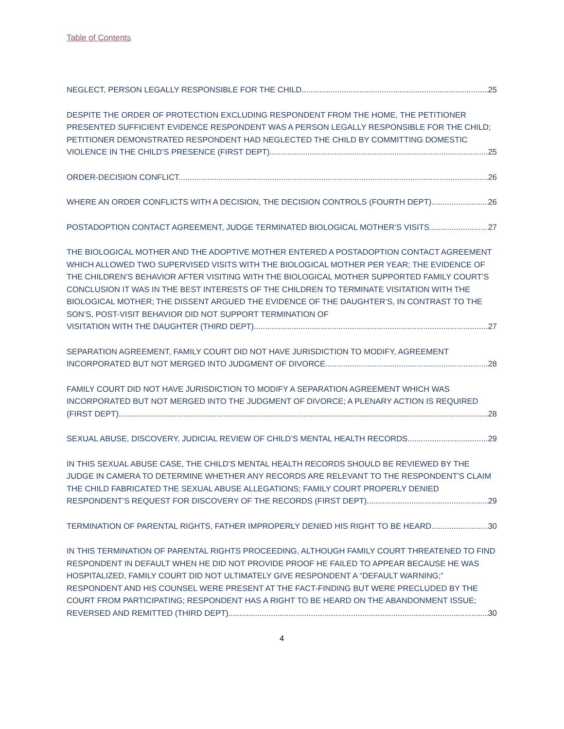Table of Contents
NEGLECT, PERSON LEGALLY RESPONSIBLE FOR THE CHILD. 25
DESPITE THE ORDER OF PROTECTION EXCLUDING RESPONDENT FROM THE HOME, THE PETITIONER PRESENTED SUFFICIENT EVIDENCE RESPONDENT WAS A PERSON LEGALLY RESPONSIBLE FOR THE CHILD; PETITIONER DEMONSTRATED RESPONDENT HAD NEGLECTED THE CHILD BY COMMITTING DOMESTIC
VIOLENCE IN THE CHILD’S PRESENCE (FIRST DEPT). 25
ORDER-DECISION CONFLICT. 26
WHERE AN ORDER CONFLICTS WITH A DECISION, THE DECISION CONTROLS (FOURTH DEPT) 26
POSTADOPTION CONTACT AGREEMENT, JUDGE TERMINATED BIOLOGICAL MOTHER’S VISITS. 27
THE BIOLOGICAL MOTHER AND THE ADOPTIVE MOTHER ENTERED A POSTADOPTION CONTACT AGREEMENT WHICH ALLOWED TWO SUPERVISED VISITS WITH THE BIOLOGICAL MOTHER PER YEAR; THE EVIDENCE OF THE CHILDREN’S BEHAVIOR AFTER VISITING WITH THE BIOLOGICAL MOTHER SUPPORTED FAMILY COURT’S CONCLUSION IT WAS IN THE BEST INTERESTS OF THE CHILDREN TO TERMINATE VISITATION WITH THE BIOLOGICAL MOTHER; THE DISSENT ARGUED THE EVIDENCE OF THE DAUGHTER’S, IN CONTRAST TO THE SON’S, POST-VISIT BEHAVIOR DID NOT SUPPORT TERMINATION OF
VISITATION WITH THE DAUGHTER (THIRD DEPT). 27
SEPARATION AGREEMENT, FAMILY COURT DID NOT HAVE JURISDICTION TO MODIFY, AGREEMENT
INCORPORATED BUT NOT MERGED INTO JUDGMENT OF DIVORCE. 28
FAMILY COURT DID NOT HAVE JURISDICTION TO MODIFY A SEPARATION AGREEMENT WHICH WAS INCORPORATED BUT NOT MERGED INTO THE JUDGMENT OF DIVORCE; A PLENARY ACTION IS REQUIRED
(FIRST DEPT). 28
SEXUAL ABUSE, DISCOVERY, JUDICIAL REVIEW OF CHILD’S MENTAL HEALTH RECORDS. 29
IN THIS SEXUAL ABUSE CASE, THE CHILD’S MENTAL HEALTH RECORDS SHOULD BE REVIEWED BY THE JUDGE IN CAMERA TO DETERMINE WHETHER ANY RECORDS ARE RELEVANT TO THE RESPONDENT’S CLAIM THE CHILD FABRICATED THE SEXUAL ABUSE ALLEGATIONS; FAMILY COURT PROPERLY DENIED
RESPONDENT’S REQUEST FOR DISCOVERY OF THE RECORDS (FIRST DEPT). 29
TERMINATION OF PARENTAL RIGHTS, FATHER IMPROPERLY DENIED HIS RIGHT TO BE HEARD. 30
IN THIS TERMINATION OF PARENTAL RIGHTS PROCEEDING, ALTHOUGH FAMILY COURT THREATENED TO FIND RESPONDENT IN DEFAULT WHEN HE DID NOT PROVIDE PROOF HE FAILED TO APPEAR BECAUSE HE WAS HOSPITALIZED, FAMILY COURT DID NOT ULTIMATELY GIVE RESPONDENT A “DEFAULT WARNING;” RESPONDENT AND HIS COUNSEL WERE PRESENT AT THE FACT-FINDING BUT WERE PRECLUDED BY THE COURT FROM PARTICIPATING; RESPONDENT HAS A RIGHT TO BE HEARD ON THE ABANDONMENT ISSUE;
REVERSED AND REMITTED (THIRD DEPT). 30
4